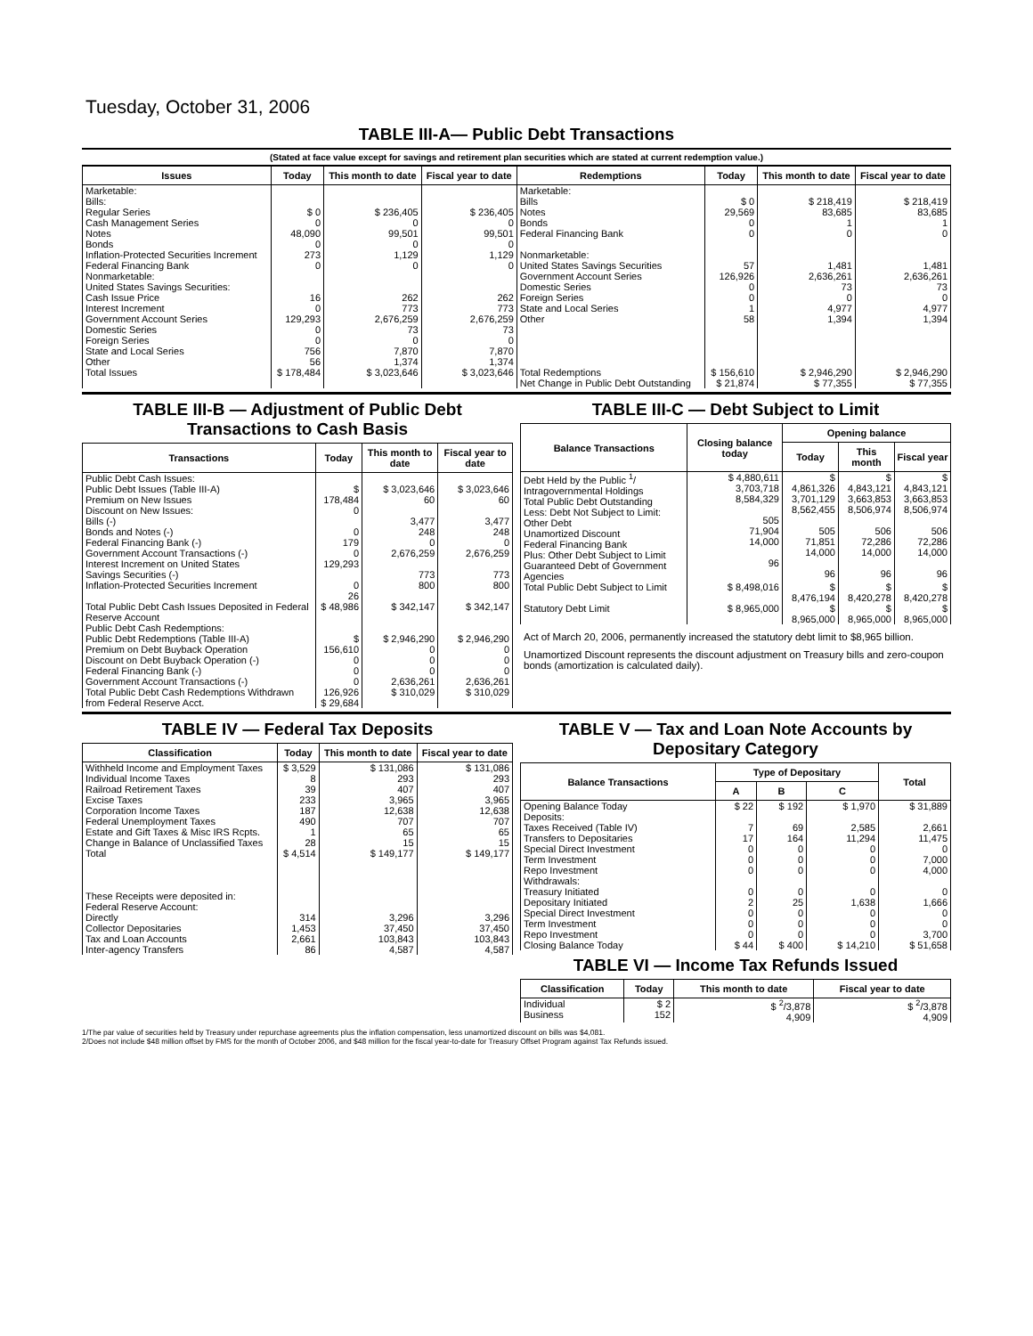Tuesday, October 31, 2006
TABLE III-A— Public Debt Transactions
(Stated at face value except for savings and retirement plan securities which are stated at current redemption value.)
| Issues | Today | This month to date | Fiscal year to date | Redemptions | Today | This month to date | Fiscal year to date |
| --- | --- | --- | --- | --- | --- | --- | --- |
| Marketable: Bills: Regular Series Cash Management Series Notes Bonds Inflation-Protected Securities Increment Federal Financing Bank Nonmarketable: United States Savings Securities: Cash Issue Price Interest Increment Government Account Series Domestic Series Foreign Series State and Local Series Other | $ 0 0 48,090 0 273 0 16 0 129,293 0 0 756 56 | $ 236,405 0 99,501 0 1,129 0 262 773 2,676,259 73 0 7,870 1,374 | $ 236,405 0 99,501 0 1,129 0 262 773 2,676,259 73 0 7,870 1,374 | Marketable: Bills Notes Bonds Federal Financing Bank Nonmarketable: United States Savings Securities Government Account Series Domestic Series Foreign Series State and Local Series Other | $ 0 29,569 0 0 57 126,926 0 0 1 58 | $ 218,419 83,685 1 0 1,481 2,636,261 73 0 4,977 1,394 | $ 218,419 83,685 1 0 1,481 2,636,261 73 0 4,977 1,394 |
| Total Issues | $ 178,484 | $ 3,023,646 | $ 3,023,646 | Total Redemptions | $ 156,610 | $ 2,946,290 | $ 2,946,290 |
| | | | | Net Change in Public Debt Outstanding | $ 21,874 | $ 77,355 | $ 77,355 |
TABLE III-B — Adjustment of Public Debt Transactions to Cash Basis
| Transactions | Today | This month to date | Fiscal year to date |
| --- | --- | --- | --- |
| Public Debt Cash Issues: Public Debt Issues (Table III-A) Premium on New Issues Discount on New Issues: Bills (-) Bonds and Notes (-) Federal Financing Bank (-) Government Account Transactions (-) Interest Increment on United States Savings Securities (-) Inflation-Protected Securities Increment | $ 178,484 0 0 179 0 129,293 0 26 | $ 3,023,646 60 3,477 248 0 2,676,259 773 800 | $ 3,023,646 60 3,477 248 0 2,676,259 773 800 |
| Total Public Debt Cash Issues Deposited in Federal Reserve Account | $ 48,986 | $ 342,147 | $ 342,147 |
| Public Debt Cash Redemptions: Public Debt Redemptions (Table III-A) Premium on Debt Buyback Operation Discount on Debt Buyback Operation (-) Federal Financing Bank (-) Government Account Transactions (-) Total Public Debt Cash Redemptions Withdrawn from Federal Reserve Acct. | $ 156,610 0 0 0 126,926 $ 29,684 | $ 2,946,290 0 0 0 2,636,261 $ 310,029 | $ 2,946,290 0 0 0 2,636,261 $ 310,029 |
TABLE III-C — Debt Subject to Limit
| Balance Transactions | Closing balance today | Opening balance | | |
| --- | --- | --- | --- | --- |
| | | Today | This month | Fiscal year |
| Debt Held by the Public <sup>1</sup>/ Intragovernmental Holdings Total Public Debt Outstanding Less: Debt Not Subject to Limit: Other Debt Unamortized Discount Federal Financing Bank Plus: Other Debt Subject to Limit Guaranteed Debt of Government Agencies | $ 4,880,611 3,703,718 8,584,329 505 71,904 14,000 96 | $ 4,861,326 3,701,129 8,562,455 505 71,851 14,000 96 | $ 4,843,121 3,663,853 8,506,974 506 72,286 14,000 96 | $ 4,843,121 3,663,853 8,506,974 506 72,286 14,000 96 |
| Total Public Debt Subject to Limit | $ 8,498,016 | $ 8,476,194 | $ 8,420,278 | $ 8,420,278 |
| Statutory Debt Limit | $ 8,965,000 | $ 8,965,000 | $ 8,965,000 | $ 8,965,000 |
Act of March 20, 2006, permanently increased the statutory debt limit to $8,965 billion.
Unamortized Discount represents the discount adjustment on Treasury bills and zero-coupon bonds (amortization is calculated daily).
TABLE IV — Federal Tax Deposits
| Classification | Today | This month to date | Fiscal year to date |
| --- | --- | --- | --- |
| Withheld Income and Employment Taxes Individual Income Taxes Railroad Retirement Taxes Excise Taxes Corporation Income Taxes Federal Unemployment Taxes Estate and Gift Taxes & Misc IRS Rcpts. Change in Balance of Unclassified Taxes | $ 3,529 8 39 233 187 490 1 28 | $ 131,086 293 407 3,965 12,638 707 65 15 | $ 131,086 293 407 3,965 12,638 707 65 15 |
| Total | $ 4,514 | $ 149,177 | $ 149,177 |
| These Receipts were deposited in: Federal Reserve Account: Directly Collector Depositaries Tax and Loan Accounts Inter-agency Transfers | 314 1,453 2,661 86 | 3,296 37,450 103,843 4,587 | 3,296 37,450 103,843 4,587 |
TABLE V — Tax and Loan Note Accounts by Depositary Category
| Balance Transactions | Type of Depositary | | | Total |
| --- | --- | --- | --- | --- |
| | A | B | C | |
| Opening Balance Today Deposits: Taxes Received (Table IV) Transfers to Depositaries Special Direct Investment Term Investment Repo Investment Withdrawals: Treasury Initiated Depositary Initiated Special Direct Investment Term Investment Repo Investment | $ 22 7 17 0 0 0 0 2 0 0 0 | $ 192 69 164 0 0 0 0 25 0 0 0 | $ 1,970 2,585 11,294 0 0 0 0 1,638 0 0 0 | $ 31,889 2,661 11,475 0 7,000 4,000 0 1,666 0 0 3,700 |
| Closing Balance Today | $ 44 | $ 400 | $ 14,210 | $ 51,658 |
TABLE VI — Income Tax Refunds Issued
| Classification | Today | This month to date | Fiscal year to date |
| --- | --- | --- | --- |
| Individual Business | $ 2 152 | $ <sup>2</sup>/3,878 4,909 | $ <sup>2</sup>/3,878 4,909 |
1/The par value of securities held by Treasury under repurchase agreements plus the inflation compensation, less unamortized discount on bills was $4,081.
2/Does not include $48 million offset by FMS for the month of October 2006, and $48 million for the fiscal year-to-date for Treasury Offset Program against Tax Refunds issued.